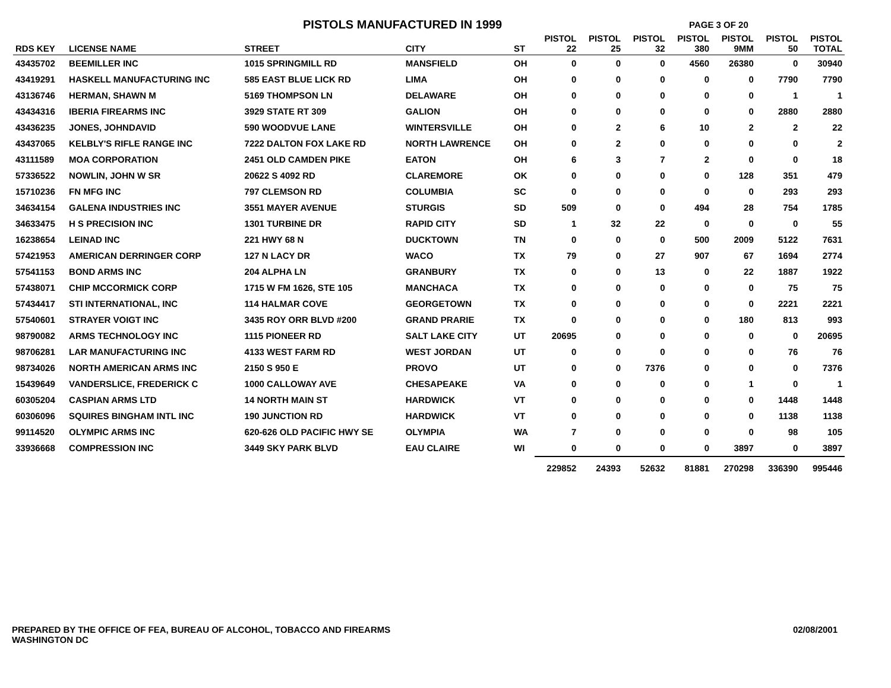PISTOLS MANUFACTURED IN 1999
PAGE 3 OF 20
| RDS KEY | LICENSE NAME | STREET | CITY | ST | PISTOL 22 | PISTOL 25 | PISTOL 32 | PISTOL 380 | PISTOL 9MM | PISTOL 50 | PISTOL TOTAL |
| --- | --- | --- | --- | --- | --- | --- | --- | --- | --- | --- | --- |
| 43435702 | BEEMILLER INC | 1015 SPRINGMILL RD | MANSFIELD | OH | 0 | 0 | 0 | 4560 | 26380 | 0 | 30940 |
| 43419291 | HASKELL MANUFACTURING INC | 585 EAST BLUE LICK RD | LIMA | OH | 0 | 0 | 0 | 0 | 0 | 7790 | 7790 |
| 43136746 | HERMAN, SHAWN M | 5169 THOMPSON LN | DELAWARE | OH | 0 | 0 | 0 | 0 | 0 | 1 | 1 |
| 43434316 | IBERIA FIREARMS INC | 3929 STATE RT 309 | GALION | OH | 0 | 0 | 0 | 0 | 0 | 2880 | 2880 |
| 43436235 | JONES, JOHNDAVID | 590 WOODVUE LANE | WINTERSVILLE | OH | 0 | 2 | 6 | 10 | 2 | 2 | 22 |
| 43437065 | KELBLY'S RIFLE RANGE INC | 7222 DALTON FOX LAKE RD | NORTH LAWRENCE | OH | 0 | 2 | 0 | 0 | 0 | 0 | 2 |
| 43111589 | MOA CORPORATION | 2451 OLD CAMDEN PIKE | EATON | OH | 6 | 3 | 7 | 2 | 0 | 0 | 18 |
| 57336522 | NOWLIN, JOHN W SR | 20622 S 4092 RD | CLAREMORE | OK | 0 | 0 | 0 | 0 | 128 | 351 | 479 |
| 15710236 | FN MFG INC | 797 CLEMSON RD | COLUMBIA | SC | 0 | 0 | 0 | 0 | 0 | 293 | 293 |
| 34634154 | GALENA INDUSTRIES INC | 3551 MAYER AVENUE | STURGIS | SD | 509 | 0 | 0 | 494 | 28 | 754 | 1785 |
| 34633475 | H S PRECISION INC | 1301 TURBINE DR | RAPID CITY | SD | 1 | 32 | 22 | 0 | 0 | 0 | 55 |
| 16238654 | LEINAD INC | 221 HWY 68 N | DUCKTOWN | TN | 0 | 0 | 0 | 500 | 2009 | 5122 | 7631 |
| 57421953 | AMERICAN DERRINGER CORP | 127 N LACY DR | WACO | TX | 79 | 0 | 27 | 907 | 67 | 1694 | 2774 |
| 57541153 | BOND ARMS INC | 204 ALPHA LN | GRANBURY | TX | 0 | 0 | 13 | 0 | 22 | 1887 | 1922 |
| 57438071 | CHIP MCCORMICK CORP | 1715 W FM 1626, STE 105 | MANCHACA | TX | 0 | 0 | 0 | 0 | 0 | 75 | 75 |
| 57434417 | STI INTERNATIONAL, INC | 114 HALMAR COVE | GEORGETOWN | TX | 0 | 0 | 0 | 0 | 0 | 2221 | 2221 |
| 57540601 | STRAYER VOIGT INC | 3435 ROY ORR BLVD #200 | GRAND PRARIE | TX | 0 | 0 | 0 | 0 | 180 | 813 | 993 |
| 98790082 | ARMS TECHNOLOGY INC | 1115 PIONEER RD | SALT LAKE CITY | UT | 20695 | 0 | 0 | 0 | 0 | 0 | 20695 |
| 98706281 | LAR MANUFACTURING INC | 4133 WEST FARM RD | WEST JORDAN | UT | 0 | 0 | 0 | 0 | 0 | 76 | 76 |
| 98734026 | NORTH AMERICAN ARMS INC | 2150 S 950 E | PROVO | UT | 0 | 0 | 7376 | 0 | 0 | 0 | 7376 |
| 15439649 | VANDERSLICE, FREDERICK C | 1000 CALLOWAY AVE | CHESAPEAKE | VA | 0 | 0 | 0 | 0 | 1 | 0 | 1 |
| 60305204 | CASPIAN ARMS LTD | 14 NORTH MAIN ST | HARDWICK | VT | 0 | 0 | 0 | 0 | 0 | 1448 | 1448 |
| 60306096 | SQUIRES BINGHAM INTL INC | 190 JUNCTION RD | HARDWICK | VT | 0 | 0 | 0 | 0 | 0 | 1138 | 1138 |
| 99114520 | OLYMPIC ARMS INC | 620-626 OLD PACIFIC HWY SE | OLYMPIA | WA | 7 | 0 | 0 | 0 | 0 | 98 | 105 |
| 33936668 | COMPRESSION INC | 3449 SKY PARK BLVD | EAU CLAIRE | WI | 0 | 0 | 0 | 0 | 3897 | 0 | 3897 |
| | | | | | 229852 | 24393 | 52632 | 81881 | 270298 | 336390 | 995446 |
PREPARED BY THE OFFICE OF FEA, BUREAU OF ALCOHOL, TOBACCO AND FIREARMS
WASHINGTON DC
02/08/2001